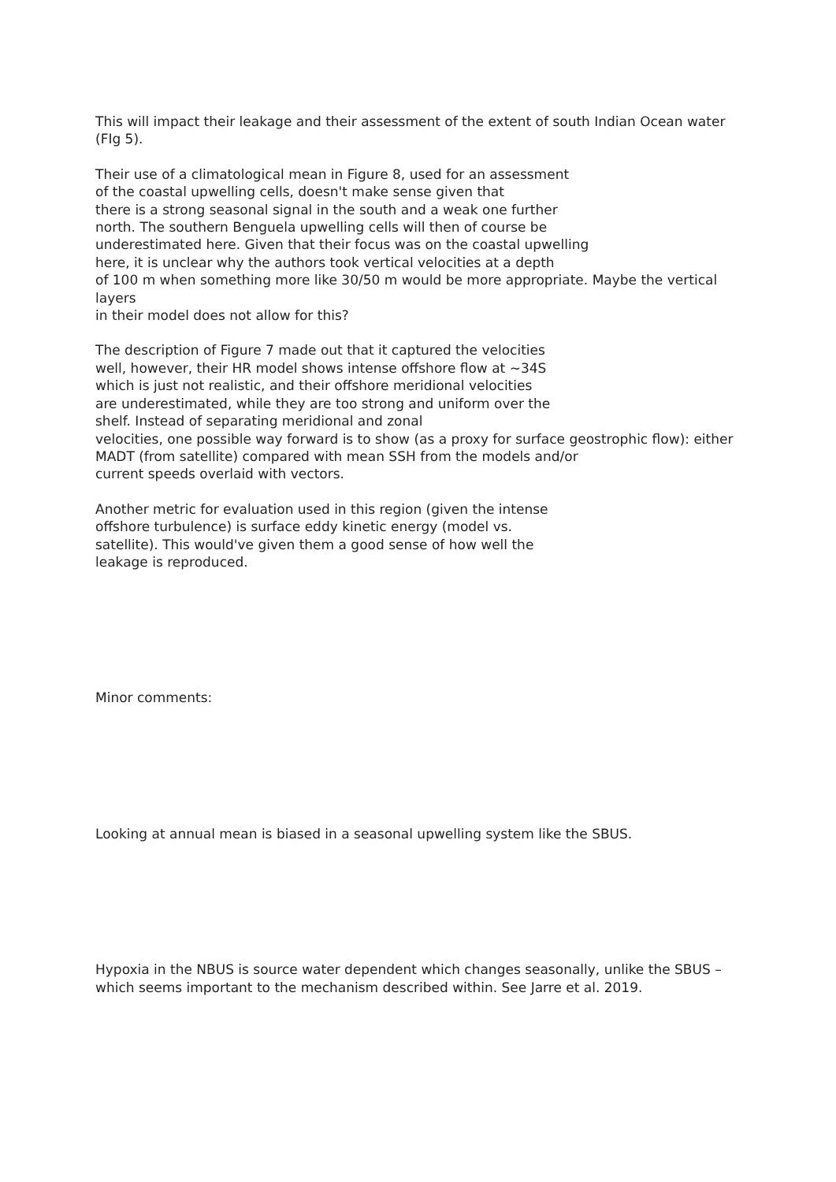This will impact their leakage and their assessment of the extent of south Indian Ocean water (FIg 5).
Their use of a climatological mean in Figure 8, used for an assessment
of the coastal upwelling cells, doesn't make sense given that
there is a strong seasonal signal in the south and a weak one further
north. The southern Benguela upwelling cells will then of course be
underestimated here. Given that their focus was on the coastal upwelling
here, it is unclear why the authors took vertical velocities at a depth
of 100 m when something more like 30/50 m would be more appropriate. Maybe the vertical layers
in their model does not allow for this?
The description of Figure 7 made out that it captured the velocities
well, however, their HR model shows intense offshore flow at ~34S
which is just not realistic, and their offshore meridional velocities
are underestimated, while they are too strong and uniform over the
shelf. Instead of separating meridional and zonal
velocities, one possible way forward is to show (as a proxy for surface geostrophic flow): either
MADT (from satellite) compared with mean SSH from the models and/or
current speeds overlaid with vectors.
Another metric for evaluation used in this region (given the intense
offshore turbulence) is surface eddy kinetic energy (model vs.
satellite). This would've given them a good sense of how well the
leakage is reproduced.
Minor comments:
Looking at annual mean is biased in a seasonal upwelling system like the SBUS.
Hypoxia in the NBUS is source water dependent which changes seasonally, unlike the SBUS – which seems important to the mechanism described within. See Jarre et al. 2019.